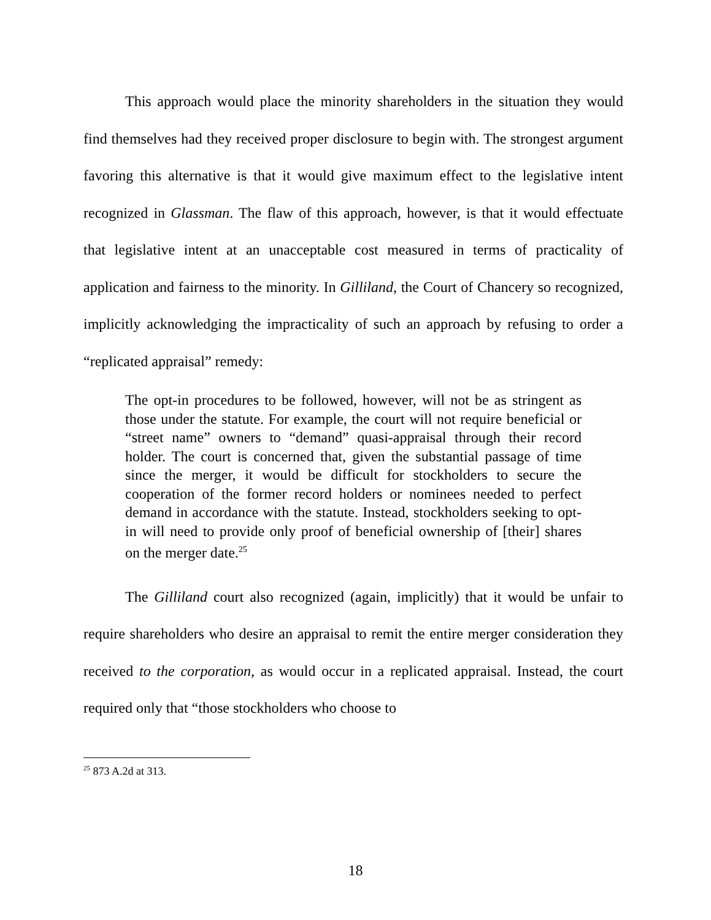This approach would place the minority shareholders in the situation they would find themselves had they received proper disclosure to begin with. The strongest argument favoring this alternative is that it would give maximum effect to the legislative intent recognized in Glassman. The flaw of this approach, however, is that it would effectuate that legislative intent at an unacceptable cost measured in terms of practicality of application and fairness to the minority. In Gilliland, the Court of Chancery so recognized, implicitly acknowledging the impracticality of such an approach by refusing to order a “replicated appraisal” remedy:
The opt-in procedures to be followed, however, will not be as stringent as those under the statute. For example, the court will not require beneficial or “street name” owners to “demand” quasi-appraisal through their record holder. The court is concerned that, given the substantial passage of time since the merger, it would be difficult for stockholders to secure the cooperation of the former record holders or nominees needed to perfect demand in accordance with the statute. Instead, stockholders seeking to opt-in will need to provide only proof of beneficial ownership of [their] shares on the merger date.<sup>25</sup>
The Gilliland court also recognized (again, implicitly) that it would be unfair to require shareholders who desire an appraisal to remit the entire merger consideration they received to the corporation, as would occur in a replicated appraisal. Instead, the court required only that “those stockholders who choose to
<sup>25</sup> 873 A.2d at 313.
18